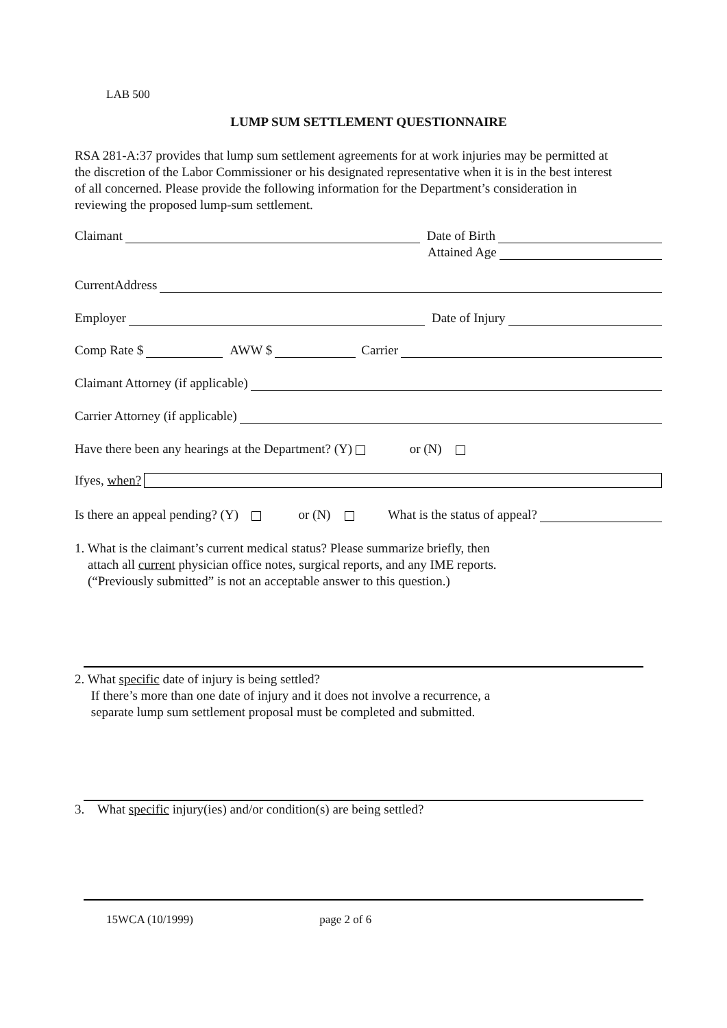LAB 500
LUMP SUM SETTLEMENT QUESTIONNAIRE
RSA 281-A:37 provides that lump sum settlement agreements for at work injuries may be permitted at the discretion of the Labor Commissioner or his designated representative when it is in the best interest of all concerned. Please provide the following information for the Department’s consideration in reviewing the proposed lump-sum settlement.
Claimant Date of Birth
Attained Age
CurrentAddress
Employer Date of Injury
Comp Rate $ AWW $ Carrier
Claimant Attorney (if applicable)
Carrier Attorney (if applicable)
Have there been any hearings at the Department? (Y) or (N)
Ifyes, when?
Is there an appeal pending? (Y) or (N) What is the status of appeal?
1. What is the claimant’s current medical status? Please summarize briefly, then
attach all current physician office notes, surgical reports, and any IME reports.
(“Previously submitted” is not an acceptable answer to this question.)
2. What specific date of injury is being settled?
If there’s more than one date of injury and it does not involve a recurrence, a
separate lump sum settlement proposal must be completed and submitted.
3. What specific injury(ies) and/or condition(s) are being settled?
15WCA (10/1999) page 2 of 6